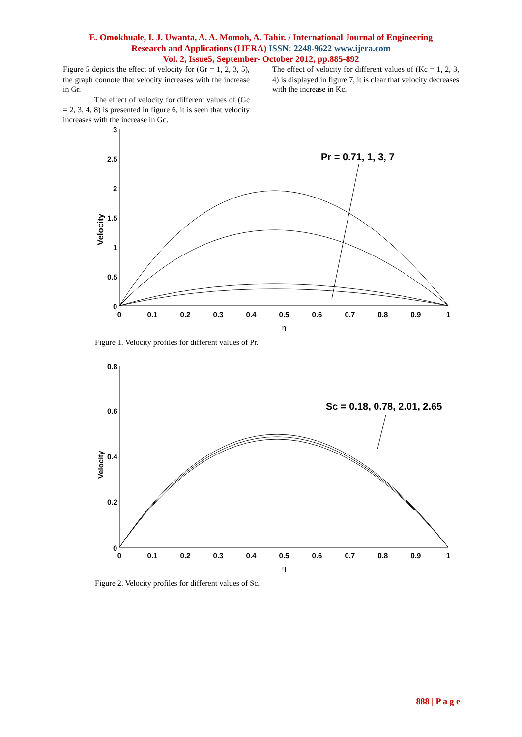E. Omokhuale, I. J. Uwanta, A. A. Momoh, A. Tahir. / International Journal of Engineering
Research and Applications (IJERA) ISSN: 2248-9622 www.ijera.com
Vol. 2, Issue5, September- October 2012, pp.885-892
Figure 5 depicts the effect of velocity for (Gr = 1, 2, 3, 5), the graph connote that velocity increases with the increase in Gr.
The effect of velocity for different values of (Gc = 2, 3, 4, 8) is presented in figure 6, it is seen that velocity increases with the increase in Gc.
The effect of velocity for different values of (Kc = 1, 2, 3, 4) is displayed in figure 7, it is clear that velocity decreases with the increase in Kc.
3
2.5
2
1.5
1
0.5
0
0
0.1
0.2
0.3
0.4
0.5
0.6
0.7
0.8
0.9
1
η
Velocity
Pr = 0.71, 1, 3, 7
Figure 1. Velocity profiles for different values of Pr.
0.8
0.6
0.4
0.2
0
0
0.1
0.2
0.3
0.4
0.5
0.6
0.7
0.8
0.9
1
η
Velocity
Sc = 0.18, 0.78, 2.01, 2.65
Figure 2. Velocity profiles for different values of Sc.
888 | P a g e